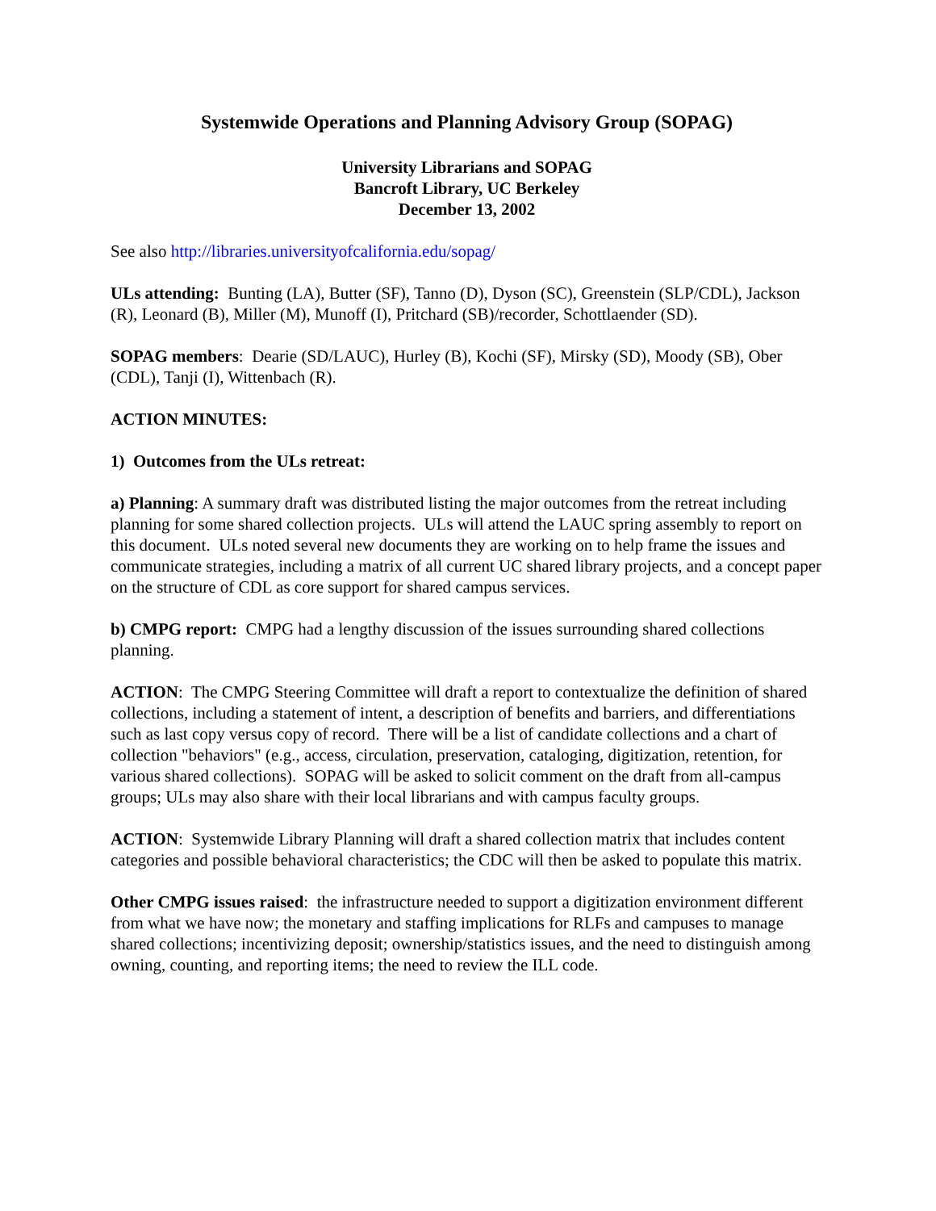Systemwide Operations and Planning Advisory Group (SOPAG)
University Librarians and SOPAG
Bancroft Library, UC Berkeley
December 13, 2002
See also http://libraries.universityofcalifornia.edu/sopag/
ULs attending: Bunting (LA), Butter (SF), Tanno (D), Dyson (SC), Greenstein (SLP/CDL), Jackson (R), Leonard (B), Miller (M), Munoff (I), Pritchard (SB)/recorder, Schottlaender (SD).
SOPAG members: Dearie (SD/LAUC), Hurley (B), Kochi (SF), Mirsky (SD), Moody (SB), Ober (CDL), Tanji (I), Wittenbach (R).
ACTION MINUTES:
1) Outcomes from the ULs retreat:
a) Planning: A summary draft was distributed listing the major outcomes from the retreat including planning for some shared collection projects. ULs will attend the LAUC spring assembly to report on this document. ULs noted several new documents they are working on to help frame the issues and communicate strategies, including a matrix of all current UC shared library projects, and a concept paper on the structure of CDL as core support for shared campus services.
b) CMPG report: CMPG had a lengthy discussion of the issues surrounding shared collections planning.
ACTION: The CMPG Steering Committee will draft a report to contextualize the definition of shared collections, including a statement of intent, a description of benefits and barriers, and differentiations such as last copy versus copy of record. There will be a list of candidate collections and a chart of collection "behaviors" (e.g., access, circulation, preservation, cataloging, digitization, retention, for various shared collections). SOPAG will be asked to solicit comment on the draft from all-campus groups; ULs may also share with their local librarians and with campus faculty groups.
ACTION: Systemwide Library Planning will draft a shared collection matrix that includes content categories and possible behavioral characteristics; the CDC will then be asked to populate this matrix.
Other CMPG issues raised: the infrastructure needed to support a digitization environment different from what we have now; the monetary and staffing implications for RLFs and campuses to manage shared collections; incentivizing deposit; ownership/statistics issues, and the need to distinguish among owning, counting, and reporting items; the need to review the ILL code.